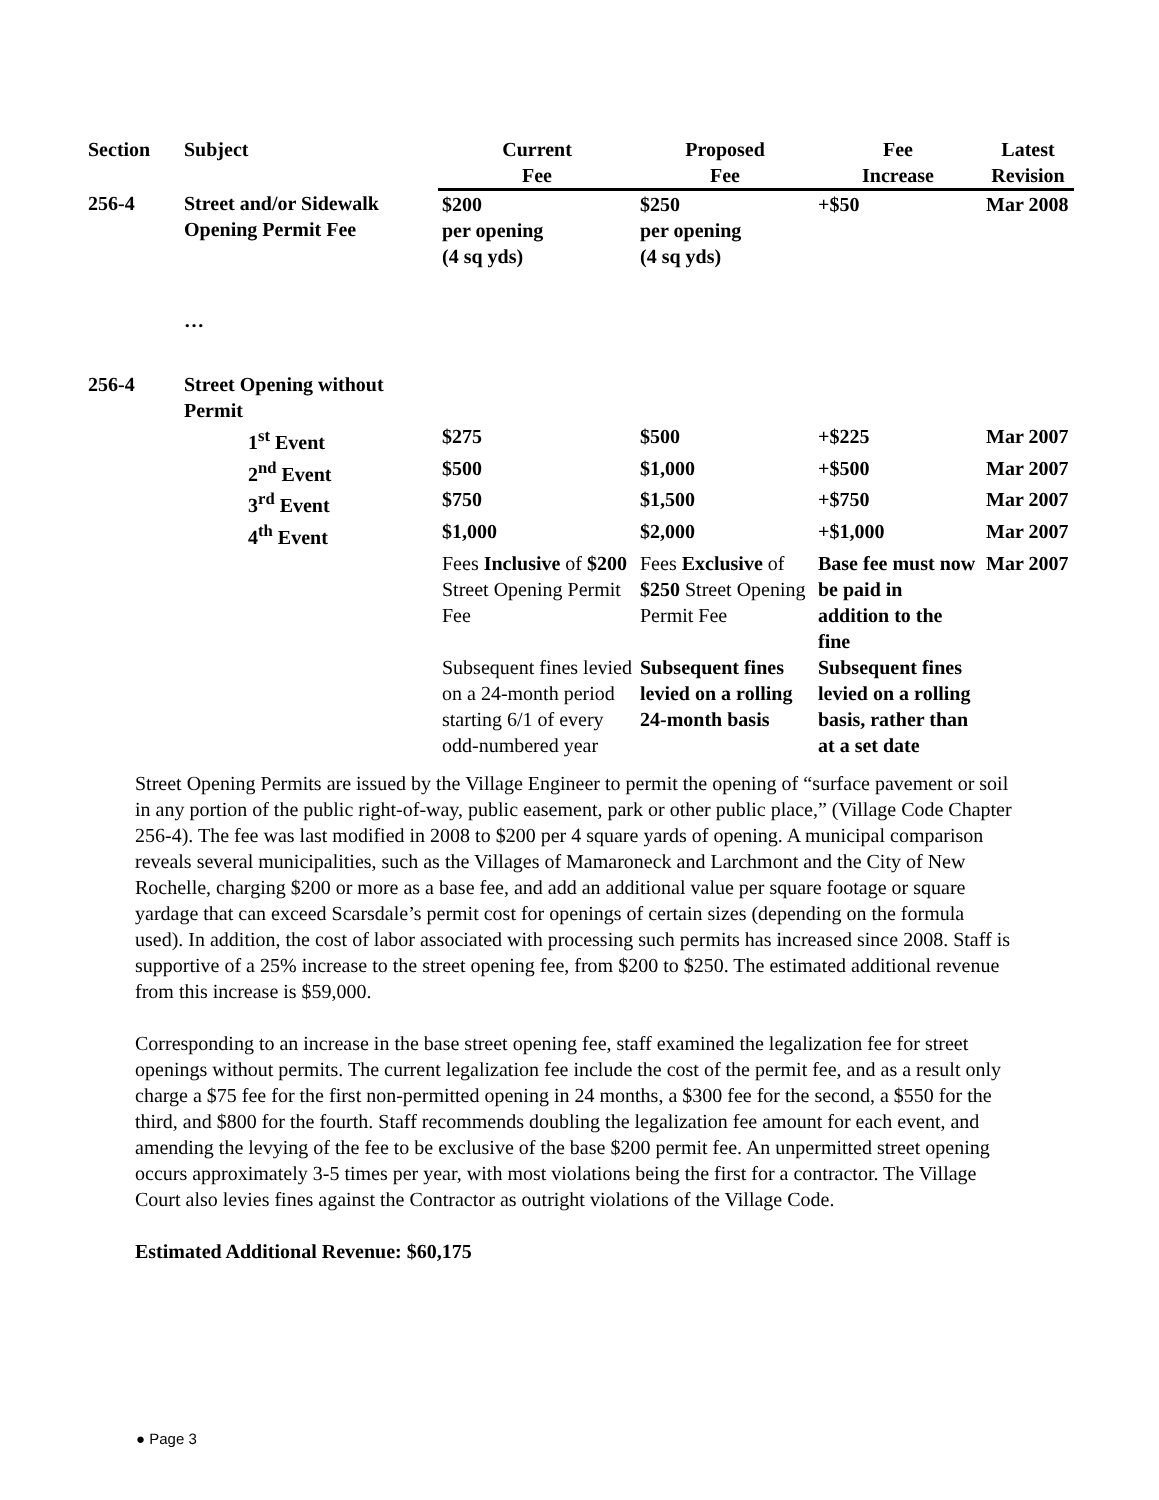| Section | Subject | Current Fee | Proposed Fee | Fee Increase | Latest Revision |
| --- | --- | --- | --- | --- | --- |
| 256-4 | Street and/or Sidewalk Opening Permit Fee | $200 per opening (4 sq yds) | $250 per opening (4 sq yds) | +$50 | Mar 2008 |
| | … | | | | |
| 256-4 | Street Opening without Permit | | | | |
| | 1<sup>st</sup> Event | $275 | $500 | +$225 | Mar 2007 |
| | 2<sup>nd</sup> Event | $500 | $1,000 | +$500 | Mar 2007 |
| | 3<sup>rd</sup> Event | $750 | $1,500 | +$750 | Mar 2007 |
| | 4<sup>th</sup> Event | $1,000 | $2,000 | +$1,000 | Mar 2007 |
| | | Fees Inclusive of $200 Street Opening Permit Fee | Fees Exclusive of $250 Street Opening Permit Fee | Base fee must now be paid in addition to the fine | Mar 2007 |
| | | Subsequent fines levied on a 24-month period starting 6/1 of every odd-numbered year | Subsequent fines levied on a rolling 24-month basis | Subsequent fines levied on a rolling basis, rather than at a set date | |
Street Opening Permits are issued by the Village Engineer to permit the opening of “surface pavement or soil in any portion of the public right-of-way, public easement, park or other public place,” (Village Code Chapter 256-4). The fee was last modified in 2008 to $200 per 4 square yards of opening. A municipal comparison reveals several municipalities, such as the Villages of Mamaroneck and Larchmont and the City of New Rochelle, charging $200 or more as a base fee, and add an additional value per square footage or square yardage that can exceed Scarsdale’s permit cost for openings of certain sizes (depending on the formula used). In addition, the cost of labor associated with processing such permits has increased since 2008. Staff is supportive of a 25% increase to the street opening fee, from $200 to $250. The estimated additional revenue from this increase is $59,000.
Corresponding to an increase in the base street opening fee, staff examined the legalization fee for street openings without permits. The current legalization fee include the cost of the permit fee, and as a result only charge a $75 fee for the first non-permitted opening in 24 months, a $300 fee for the second, a $550 for the third, and $800 for the fourth. Staff recommends doubling the legalization fee amount for each event, and amending the levying of the fee to be exclusive of the base $200 permit fee. An unpermitted street opening occurs approximately 3-5 times per year, with most violations being the first for a contractor. The Village Court also levies fines against the Contractor as outright violations of the Village Code.
Estimated Additional Revenue: $60,175
● Page 3